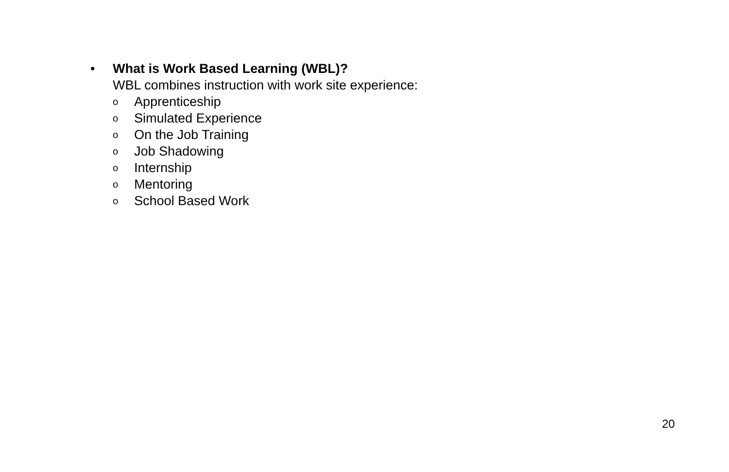• What is Work Based Learning (WBL)?
WBL combines instruction with work site experience:
o Apprenticeship
o Simulated Experience
o On the Job Training
o Job Shadowing
o Internship
o Mentoring
o School Based Work
20